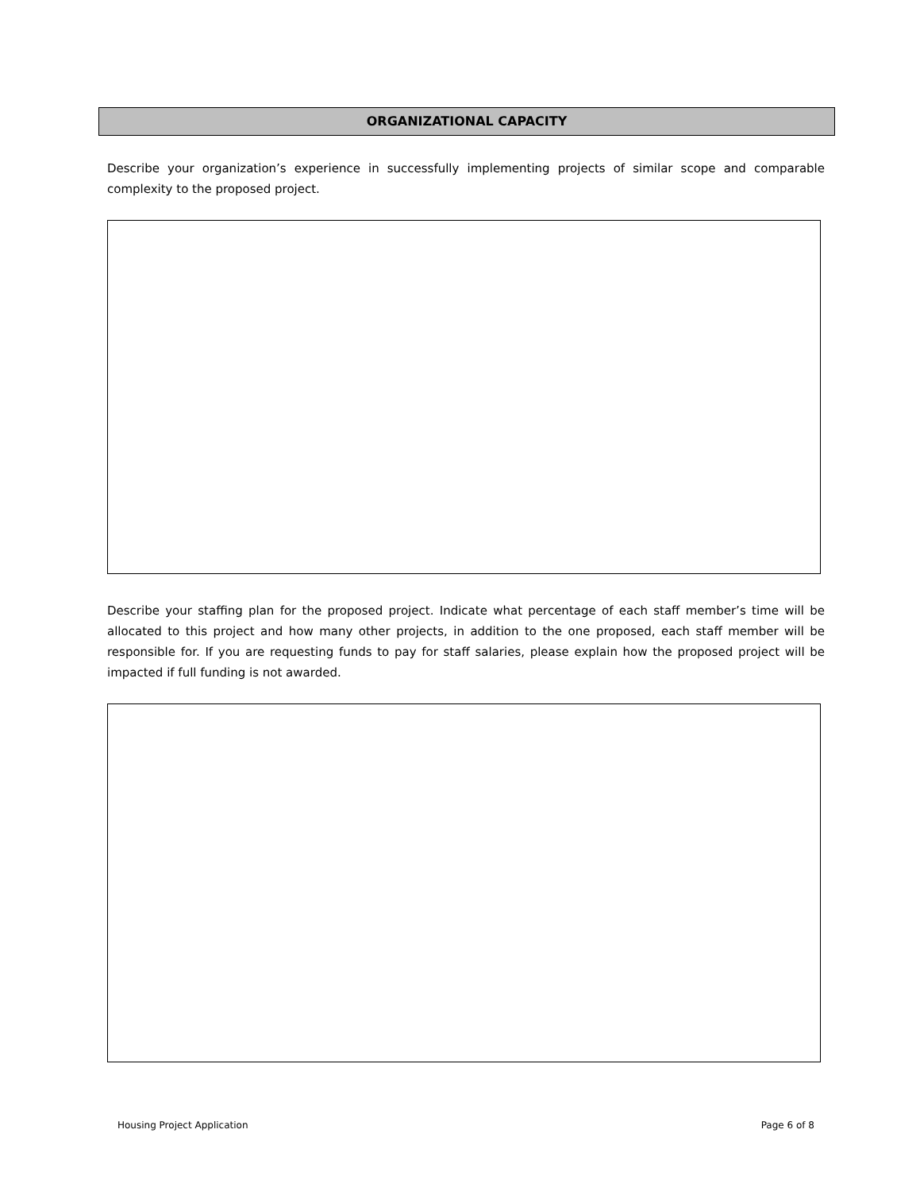ORGANIZATIONAL CAPACITY
Describe your organization’s experience in successfully implementing projects of similar scope and comparable complexity to the proposed project.
Describe your staffing plan for the proposed project. Indicate what percentage of each staff member’s time will be allocated to this project and how many other projects, in addition to the one proposed, each staff member will be responsible for. If you are requesting funds to pay for staff salaries, please explain how the proposed project will be impacted if full funding is not awarded.
Housing Project Application Page 6 of 8